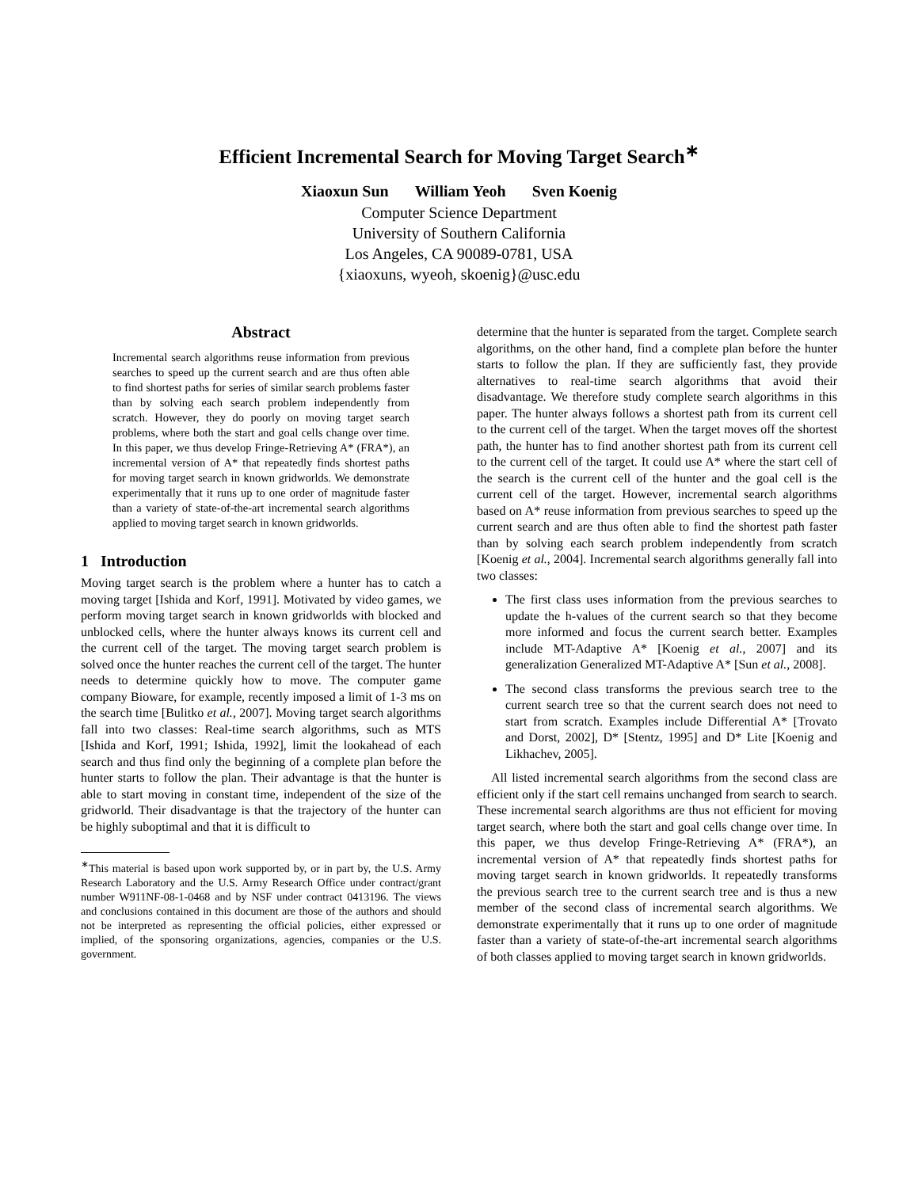Efficient Incremental Search for Moving Target Search<sup>∗</sup>
Xiaoxun Sun William Yeoh Sven Koenig
Computer Science Department
University of Southern California
Los Angeles, CA 90089-0781, USA
{xiaoxuns, wyeoh, skoenig}@usc.edu
Abstract
Incremental search algorithms reuse information from previous searches to speed up the current search and are thus often able to find shortest paths for series of similar search problems faster than by solving each search problem independently from scratch. However, they do poorly on moving target search problems, where both the start and goal cells change over time. In this paper, we thus develop Fringe-Retrieving A* (FRA*), an incremental version of A* that repeatedly finds shortest paths for moving target search in known gridworlds. We demonstrate experimentally that it runs up to one order of magnitude faster than a variety of state-of-the-art incremental search algorithms applied to moving target search in known gridworlds.
1 Introduction
Moving target search is the problem where a hunter has to catch a moving target [Ishida and Korf, 1991]. Motivated by video games, we perform moving target search in known gridworlds with blocked and unblocked cells, where the hunter always knows its current cell and the current cell of the target. The moving target search problem is solved once the hunter reaches the current cell of the target. The hunter needs to determine quickly how to move. The computer game company Bioware, for example, recently imposed a limit of 1-3 ms on the search time [Bulitko et al., 2007]. Moving target search algorithms fall into two classes: Real-time search algorithms, such as MTS [Ishida and Korf, 1991; Ishida, 1992], limit the lookahead of each search and thus find only the beginning of a complete plan before the hunter starts to follow the plan. Their advantage is that the hunter is able to start moving in constant time, independent of the size of the gridworld. Their disadvantage is that the trajectory of the hunter can be highly suboptimal and that it is difficult to
<sup>∗</sup>This material is based upon work supported by, or in part by, the U.S. Army Research Laboratory and the U.S. Army Research Office under contract/grant number W911NF-08-1-0468 and by NSF under contract 0413196. The views and conclusions contained in this document are those of the authors and should not be interpreted as representing the official policies, either expressed or implied, of the sponsoring organizations, agencies, companies or the U.S. government.
determine that the hunter is separated from the target. Complete search algorithms, on the other hand, find a complete plan before the hunter starts to follow the plan. If they are sufficiently fast, they provide alternatives to real-time search algorithms that avoid their disadvantage. We therefore study complete search algorithms in this paper. The hunter always follows a shortest path from its current cell to the current cell of the target. When the target moves off the shortest path, the hunter has to find another shortest path from its current cell to the current cell of the target. It could use A* where the start cell of the search is the current cell of the hunter and the goal cell is the current cell of the target. However, incremental search algorithms based on A* reuse information from previous searches to speed up the current search and are thus often able to find the shortest path faster than by solving each search problem independently from scratch [Koenig et al., 2004]. Incremental search algorithms generally fall into two classes:
The first class uses information from the previous searches to update the h-values of the current search so that they become more informed and focus the current search better. Examples include MT-Adaptive A* [Koenig et al., 2007] and its generalization Generalized MT-Adaptive A* [Sun et al., 2008].
The second class transforms the previous search tree to the current search tree so that the current search does not need to start from scratch. Examples include Differential A* [Trovato and Dorst, 2002], D* [Stentz, 1995] and D* Lite [Koenig and Likhachev, 2005].
All listed incremental search algorithms from the second class are efficient only if the start cell remains unchanged from search to search. These incremental search algorithms are thus not efficient for moving target search, where both the start and goal cells change over time. In this paper, we thus develop Fringe-Retrieving A* (FRA*), an incremental version of A* that repeatedly finds shortest paths for moving target search in known gridworlds. It repeatedly transforms the previous search tree to the current search tree and is thus a new member of the second class of incremental search algorithms. We demonstrate experimentally that it runs up to one order of magnitude faster than a variety of state-of-the-art incremental search algorithms of both classes applied to moving target search in known gridworlds.